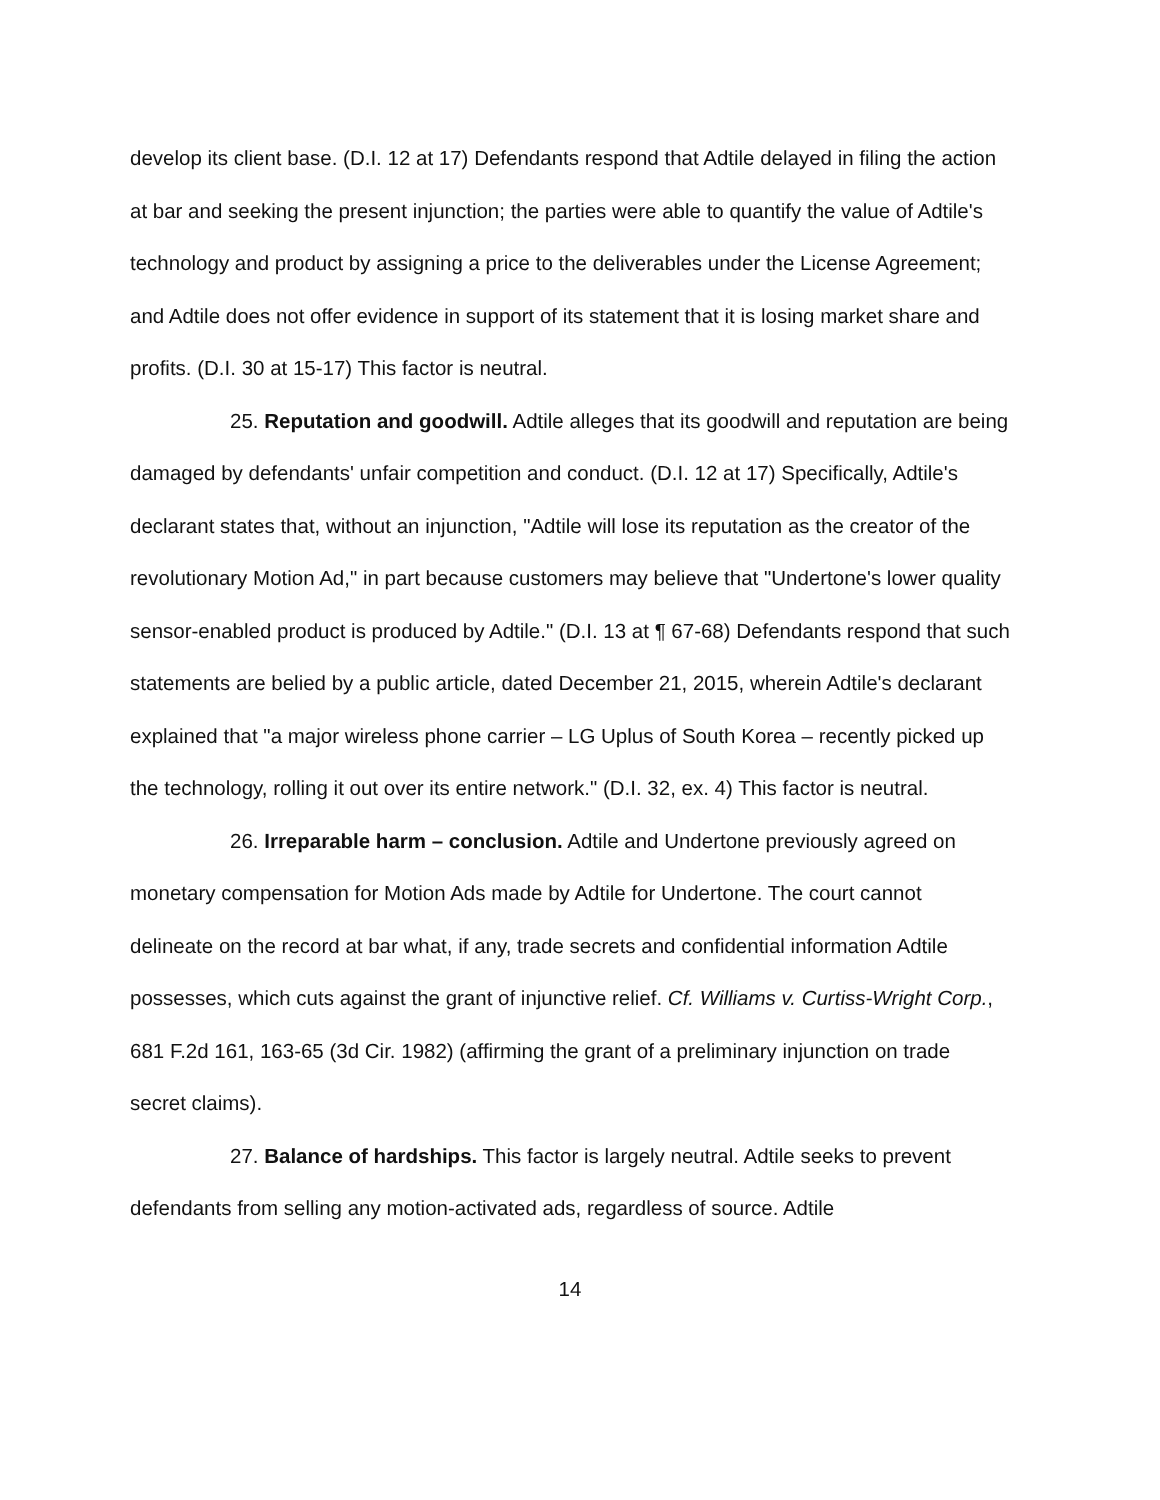develop its client base. (D.I. 12 at 17) Defendants respond that Adtile delayed in filing the action at bar and seeking the present injunction; the parties were able to quantify the value of Adtile's technology and product by assigning a price to the deliverables under the License Agreement; and Adtile does not offer evidence in support of its statement that it is losing market share and profits. (D.I. 30 at 15-17) This factor is neutral.
25. Reputation and goodwill. Adtile alleges that its goodwill and reputation are being damaged by defendants' unfair competition and conduct. (D.I. 12 at 17) Specifically, Adtile's declarant states that, without an injunction, "Adtile will lose its reputation as the creator of the revolutionary Motion Ad," in part because customers may believe that "Undertone's lower quality sensor-enabled product is produced by Adtile." (D.I. 13 at ¶ 67-68) Defendants respond that such statements are belied by a public article, dated December 21, 2015, wherein Adtile's declarant explained that "a major wireless phone carrier – LG Uplus of South Korea – recently picked up the technology, rolling it out over its entire network." (D.I. 32, ex. 4) This factor is neutral.
26. Irreparable harm – conclusion. Adtile and Undertone previously agreed on monetary compensation for Motion Ads made by Adtile for Undertone. The court cannot delineate on the record at bar what, if any, trade secrets and confidential information Adtile possesses, which cuts against the grant of injunctive relief. Cf. Williams v. Curtiss-Wright Corp., 681 F.2d 161, 163-65 (3d Cir. 1982) (affirming the grant of a preliminary injunction on trade secret claims).
27. Balance of hardships. This factor is largely neutral. Adtile seeks to prevent defendants from selling any motion-activated ads, regardless of source. Adtile
14